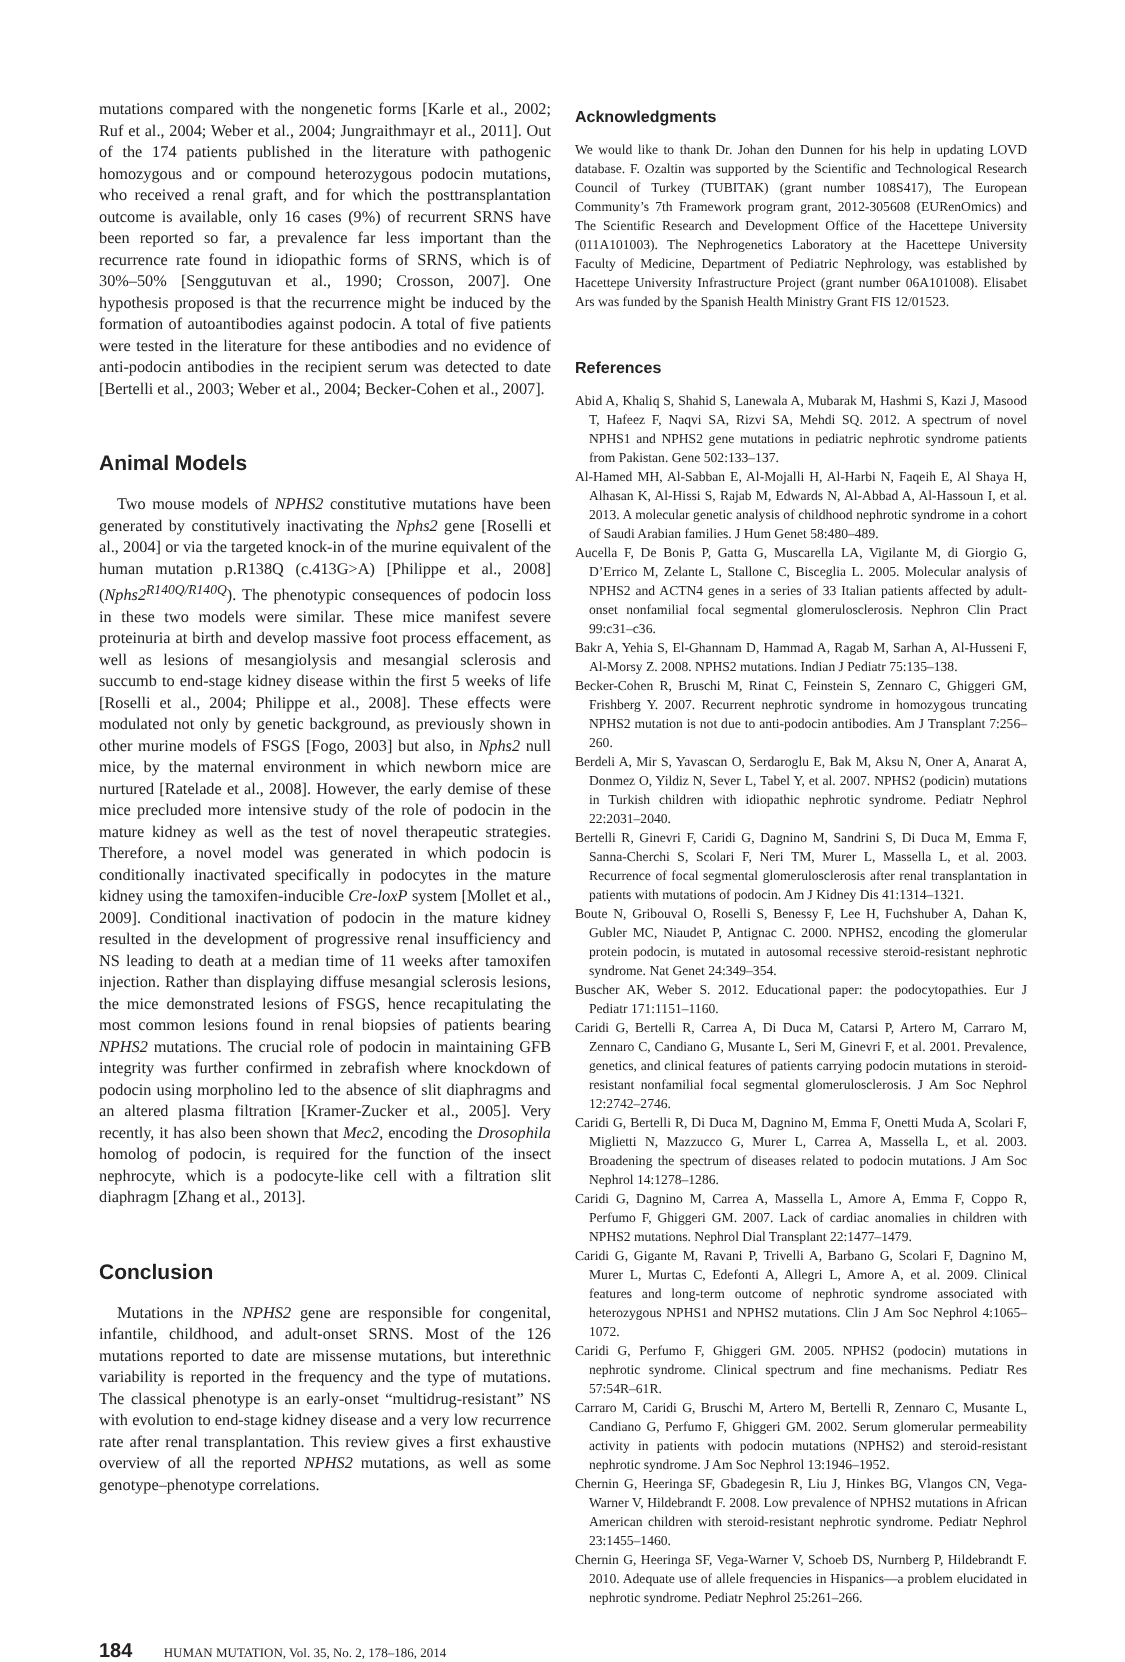mutations compared with the nongenetic forms [Karle et al., 2002; Ruf et al., 2004; Weber et al., 2004; Jungraithmayr et al., 2011]. Out of the 174 patients published in the literature with pathogenic homozygous and or compound heterozygous podocin mutations, who received a renal graft, and for which the posttransplantation outcome is available, only 16 cases (9%) of recurrent SRNS have been reported so far, a prevalence far less important than the recurrence rate found in idiopathic forms of SRNS, which is of 30%–50% [Senggutuvan et al., 1990; Crosson, 2007]. One hypothesis proposed is that the recurrence might be induced by the formation of autoantibodies against podocin. A total of five patients were tested in the literature for these antibodies and no evidence of anti-podocin antibodies in the recipient serum was detected to date [Bertelli et al., 2003; Weber et al., 2004; Becker-Cohen et al., 2007].
Animal Models
Two mouse models of NPHS2 constitutive mutations have been generated by constitutively inactivating the Nphs2 gene [Roselli et al., 2004] or via the targeted knock-in of the murine equivalent of the human mutation p.R138Q (c.413G>A) [Philippe et al., 2008] (Nphs2<sup>R140Q/R140Q</sup>). The phenotypic consequences of podocin loss in these two models were similar. These mice manifest severe proteinuria at birth and develop massive foot process effacement, as well as lesions of mesangiolysis and mesangial sclerosis and succumb to end-stage kidney disease within the first 5 weeks of life [Roselli et al., 2004; Philippe et al., 2008]. These effects were modulated not only by genetic background, as previously shown in other murine models of FSGS [Fogo, 2003] but also, in Nphs2 null mice, by the maternal environment in which newborn mice are nurtured [Ratelade et al., 2008]. However, the early demise of these mice precluded more intensive study of the role of podocin in the mature kidney as well as the test of novel therapeutic strategies. Therefore, a novel model was generated in which podocin is conditionally inactivated specifically in podocytes in the mature kidney using the tamoxifen-inducible Cre-loxP system [Mollet et al., 2009]. Conditional inactivation of podocin in the mature kidney resulted in the development of progressive renal insufficiency and NS leading to death at a median time of 11 weeks after tamoxifen injection. Rather than displaying diffuse mesangial sclerosis lesions, the mice demonstrated lesions of FSGS, hence recapitulating the most common lesions found in renal biopsies of patients bearing NPHS2 mutations. The crucial role of podocin in maintaining GFB integrity was further confirmed in zebrafish where knockdown of podocin using morpholino led to the absence of slit diaphragms and an altered plasma filtration [Kramer-Zucker et al., 2005]. Very recently, it has also been shown that Mec2, encoding the Drosophila homolog of podocin, is required for the function of the insect nephrocyte, which is a podocyte-like cell with a filtration slit diaphragm [Zhang et al., 2013].
Conclusion
Mutations in the NPHS2 gene are responsible for congenital, infantile, childhood, and adult-onset SRNS. Most of the 126 mutations reported to date are missense mutations, but interethnic variability is reported in the frequency and the type of mutations. The classical phenotype is an early-onset “multidrug-resistant” NS with evolution to end-stage kidney disease and a very low recurrence rate after renal transplantation. This review gives a first exhaustive overview of all the reported NPHS2 mutations, as well as some genotype–phenotype correlations.
Acknowledgments
We would like to thank Dr. Johan den Dunnen for his help in updating LOVD database. F. Ozaltin was supported by the Scientific and Technological Research Council of Turkey (TUBITAK) (grant number 108S417), The European Community’s 7th Framework program grant, 2012-305608 (EURenOmics) and The Scientific Research and Development Office of the Hacettepe University (011A101003). The Nephrogenetics Laboratory at the Hacettepe University Faculty of Medicine, Department of Pediatric Nephrology, was established by Hacettepe University Infrastructure Project (grant number 06A101008). Elisabet Ars was funded by the Spanish Health Ministry Grant FIS 12/01523.
References
Abid A, Khaliq S, Shahid S, Lanewala A, Mubarak M, Hashmi S, Kazi J, Masood T, Hafeez F, Naqvi SA, Rizvi SA, Mehdi SQ. 2012. A spectrum of novel NPHS1 and NPHS2 gene mutations in pediatric nephrotic syndrome patients from Pakistan. Gene 502:133–137.
Al-Hamed MH, Al-Sabban E, Al-Mojalli H, Al-Harbi N, Faqeih E, Al Shaya H, Alhasan K, Al-Hissi S, Rajab M, Edwards N, Al-Abbad A, Al-Hassoun I, et al. 2013. A molecular genetic analysis of childhood nephrotic syndrome in a cohort of Saudi Arabian families. J Hum Genet 58:480–489.
Aucella F, De Bonis P, Gatta G, Muscarella LA, Vigilante M, di Giorgio G, D’Errico M, Zelante L, Stallone C, Bisceglia L. 2005. Molecular analysis of NPHS2 and ACTN4 genes in a series of 33 Italian patients affected by adult-onset nonfamilial focal segmental glomerulosclerosis. Nephron Clin Pract 99:c31–c36.
Bakr A, Yehia S, El-Ghannam D, Hammad A, Ragab M, Sarhan A, Al-Husseni F, Al-Morsy Z. 2008. NPHS2 mutations. Indian J Pediatr 75:135–138.
Becker-Cohen R, Bruschi M, Rinat C, Feinstein S, Zennaro C, Ghiggeri GM, Frishberg Y. 2007. Recurrent nephrotic syndrome in homozygous truncating NPHS2 mutation is not due to anti-podocin antibodies. Am J Transplant 7:256–260.
Berdeli A, Mir S, Yavascan O, Serdaroglu E, Bak M, Aksu N, Oner A, Anarat A, Donmez O, Yildiz N, Sever L, Tabel Y, et al. 2007. NPHS2 (podicin) mutations in Turkish children with idiopathic nephrotic syndrome. Pediatr Nephrol 22:2031–2040.
Bertelli R, Ginevri F, Caridi G, Dagnino M, Sandrini S, Di Duca M, Emma F, Sanna-Cherchi S, Scolari F, Neri TM, Murer L, Massella L, et al. 2003. Recurrence of focal segmental glomerulosclerosis after renal transplantation in patients with mutations of podocin. Am J Kidney Dis 41:1314–1321.
Boute N, Gribouval O, Roselli S, Benessy F, Lee H, Fuchshuber A, Dahan K, Gubler MC, Niaudet P, Antignac C. 2000. NPHS2, encoding the glomerular protein podocin, is mutated in autosomal recessive steroid-resistant nephrotic syndrome. Nat Genet 24:349–354.
Buscher AK, Weber S. 2012. Educational paper: the podocytopathies. Eur J Pediatr 171:1151–1160.
Caridi G, Bertelli R, Carrea A, Di Duca M, Catarsi P, Artero M, Carraro M, Zennaro C, Candiano G, Musante L, Seri M, Ginevri F, et al. 2001. Prevalence, genetics, and clinical features of patients carrying podocin mutations in steroid-resistant nonfamilial focal segmental glomerulosclerosis. J Am Soc Nephrol 12:2742–2746.
Caridi G, Bertelli R, Di Duca M, Dagnino M, Emma F, Onetti Muda A, Scolari F, Miglietti N, Mazzucco G, Murer L, Carrea A, Massella L, et al. 2003. Broadening the spectrum of diseases related to podocin mutations. J Am Soc Nephrol 14:1278–1286.
Caridi G, Dagnino M, Carrea A, Massella L, Amore A, Emma F, Coppo R, Perfumo F, Ghiggeri GM. 2007. Lack of cardiac anomalies in children with NPHS2 mutations. Nephrol Dial Transplant 22:1477–1479.
Caridi G, Gigante M, Ravani P, Trivelli A, Barbano G, Scolari F, Dagnino M, Murer L, Murtas C, Edefonti A, Allegri L, Amore A, et al. 2009. Clinical features and long-term outcome of nephrotic syndrome associated with heterozygous NPHS1 and NPHS2 mutations. Clin J Am Soc Nephrol 4:1065–1072.
Caridi G, Perfumo F, Ghiggeri GM. 2005. NPHS2 (podocin) mutations in nephrotic syndrome. Clinical spectrum and fine mechanisms. Pediatr Res 57:54R–61R.
Carraro M, Caridi G, Bruschi M, Artero M, Bertelli R, Zennaro C, Musante L, Candiano G, Perfumo F, Ghiggeri GM. 2002. Serum glomerular permeability activity in patients with podocin mutations (NPHS2) and steroid-resistant nephrotic syndrome. J Am Soc Nephrol 13:1946–1952.
Chernin G, Heeringa SF, Gbadegesin R, Liu J, Hinkes BG, Vlangos CN, Vega-Warner V, Hildebrandt F. 2008. Low prevalence of NPHS2 mutations in African American children with steroid-resistant nephrotic syndrome. Pediatr Nephrol 23:1455–1460.
Chernin G, Heeringa SF, Vega-Warner V, Schoeb DS, Nurnberg P, Hildebrandt F. 2010. Adequate use of allele frequencies in Hispanics—a problem elucidated in nephrotic syndrome. Pediatr Nephrol 25:261–266.
184 HUMAN MUTATION, Vol. 35, No. 2, 178–186, 2014